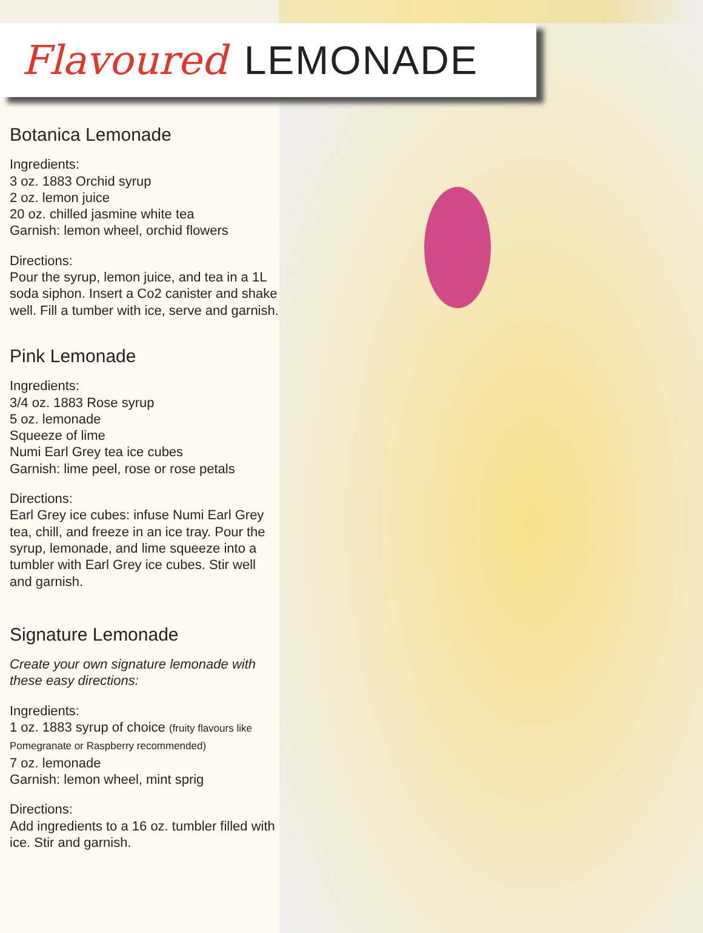Flavoured LEMONADE
Botanica Lemonade
Ingredients:
3 oz. 1883 Orchid syrup
2 oz. lemon juice
20 oz. chilled jasmine white tea
Garnish: lemon wheel, orchid flowers
Directions:
Pour the syrup, lemon juice, and tea in a 1L soda siphon. Insert a Co2 canister and shake well. Fill a tumber with ice, serve and garnish.
Pink Lemonade
Ingredients:
3/4 oz. 1883 Rose syrup
5 oz. lemonade
Squeeze of lime
Numi Earl Grey tea ice cubes
Garnish: lime peel, rose or rose petals
Directions:
Earl Grey ice cubes: infuse Numi Earl Grey tea, chill, and freeze in an ice tray. Pour the syrup, lemonade, and lime squeeze into a tumbler with Earl Grey ice cubes. Stir well and garnish.
Signature Lemonade
Create your own signature lemonade with these easy directions:
Ingredients:
1 oz. 1883 syrup of choice (fruity flavours like Pomegranate or Raspberry recommended)
7 oz. lemonade
Garnish: lemon wheel, mint sprig
Directions:
Add ingredients to a 16 oz. tumbler filled with ice. Stir and garnish.